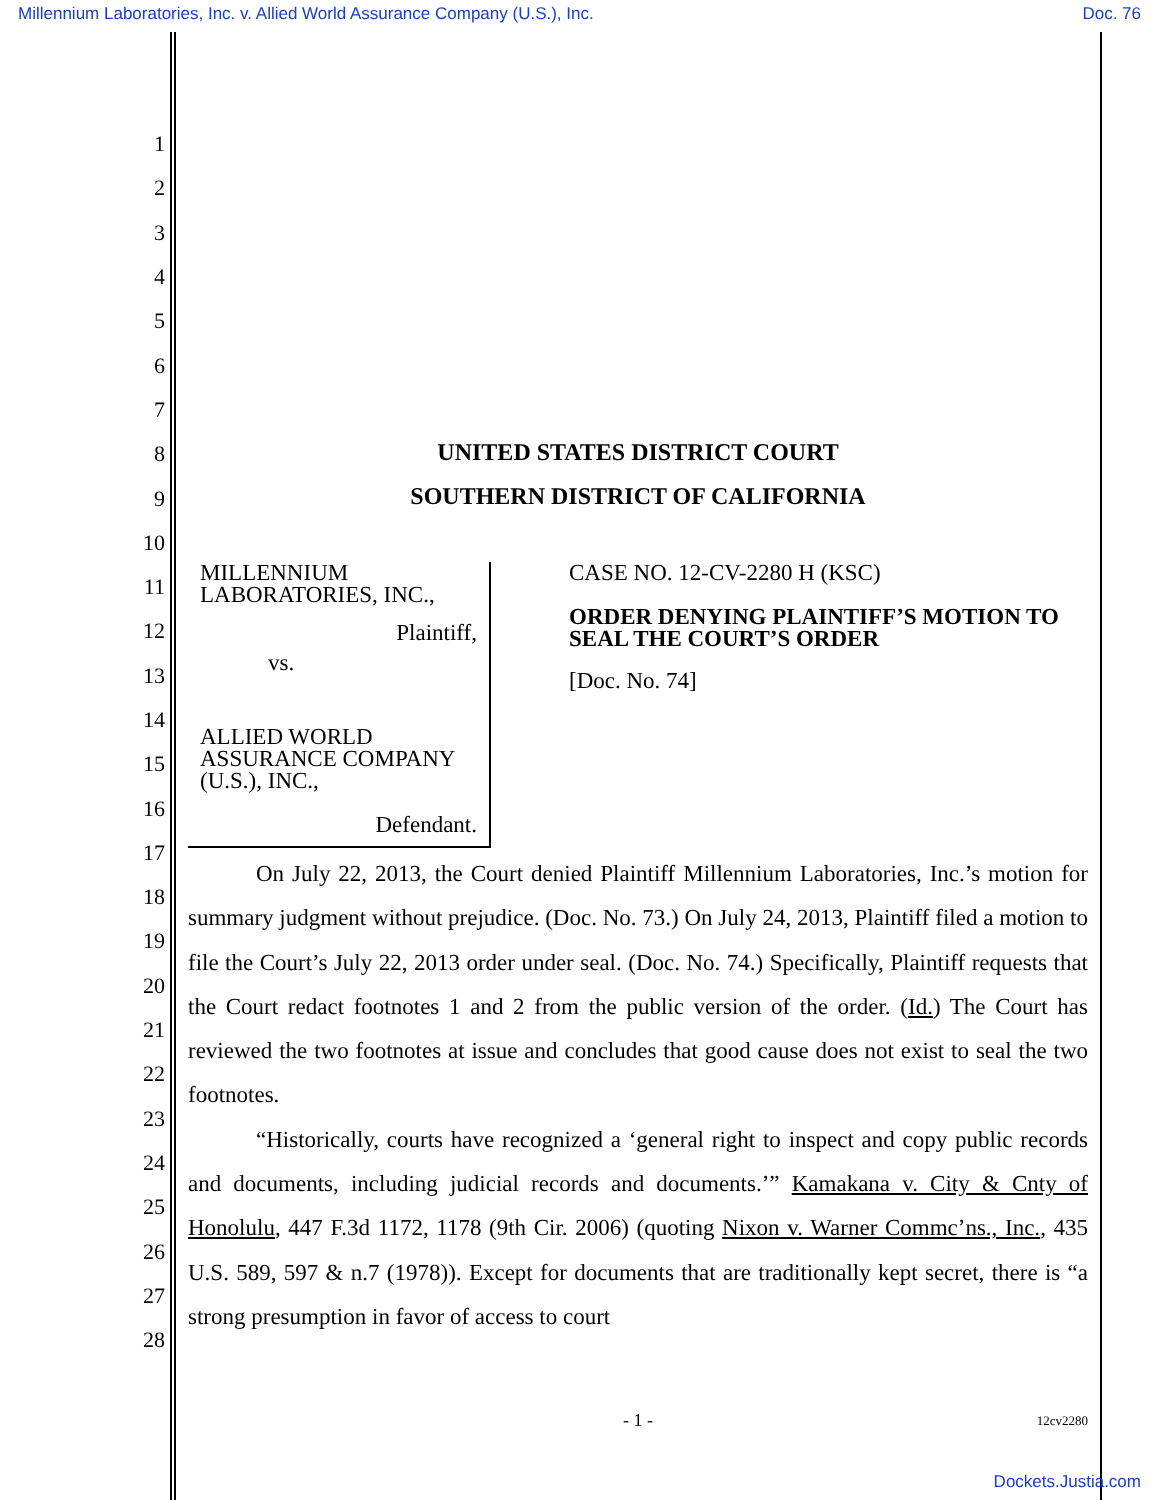Millennium Laboratories, Inc. v. Allied World Assurance Company (U.S.), Inc. Doc. 76
1
2
3
4
5
6
7
8
9
10
11
12
13
14
15
16
17
18
19
20
21
22
23
24
25
26
27
28
UNITED STATES DISTRICT COURT
SOUTHERN DISTRICT OF CALIFORNIA
MILLENNIUM LABORATORIES, INC.,
Plaintiff,
vs.
ALLIED WORLD ASSURANCE COMPANY (U.S.), INC.,
Defendant.
CASE NO. 12-CV-2280 H (KSC)
ORDER DENYING PLAINTIFF’S MOTION TO SEAL THE COURT’S ORDER
[Doc. No. 74]
On July 22, 2013, the Court denied Plaintiff Millennium Laboratories, Inc.’s motion for summary judgment without prejudice. (Doc. No. 73.) On July 24, 2013, Plaintiff filed a motion to file the Court’s July 22, 2013 order under seal. (Doc. No. 74.) Specifically, Plaintiff requests that the Court redact footnotes 1 and 2 from the public version of the order. (Id.) The Court has reviewed the two footnotes at issue and concludes that good cause does not exist to seal the two footnotes.
“Historically, courts have recognized a ‘general right to inspect and copy public records and documents, including judicial records and documents.’” Kamakana v. City & Cnty of Honolulu, 447 F.3d 1172, 1178 (9th Cir. 2006) (quoting Nixon v. Warner Commc’ns., Inc., 435 U.S. 589, 597 & n.7 (1978)). Except for documents that are traditionally kept secret, there is “a strong presumption in favor of access to court
- 1 -
12cv2280
Dockets.Justia.com